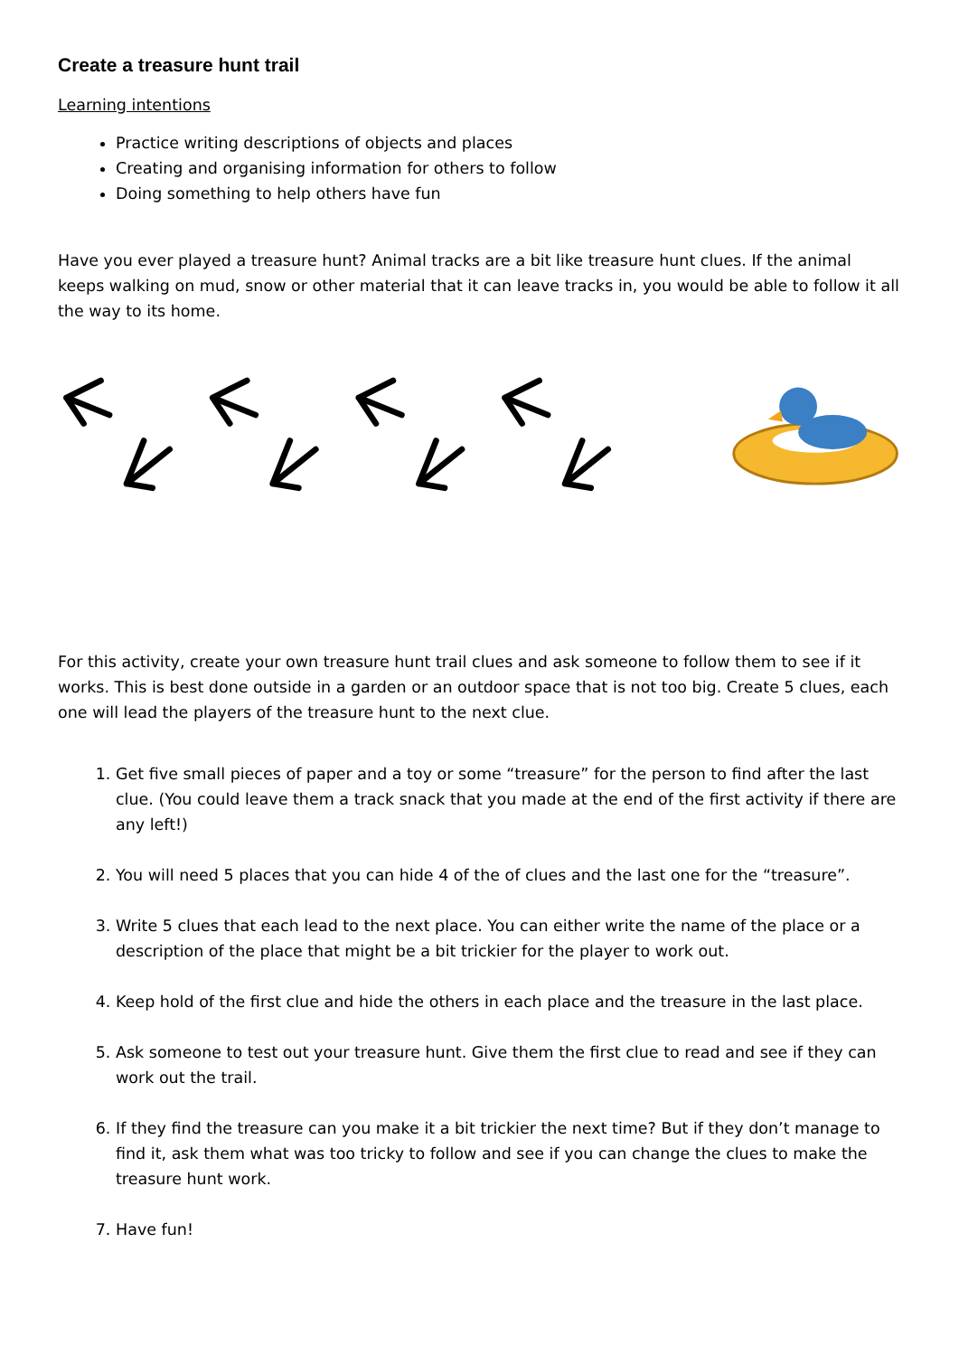Create a treasure hunt trail
Learning intentions
Practice writing descriptions of objects and places
Creating and organising information for others to follow
Doing something to help others have fun
Have you ever played a treasure hunt? Animal tracks are a bit like treasure hunt clues. If the animal keeps walking on mud, snow or other material that it can leave tracks in, you would be able to follow it all the way to its home.
For this activity, create your own treasure hunt trail clues and ask someone to follow them to see if it works. This is best done outside in a garden or an outdoor space that is not too big. Create 5 clues, each one will lead the players of the treasure hunt to the next clue.
1. Get five small pieces of paper and a toy or some “treasure” for the person to find after the last clue. (You could leave them a track snack that you made at the end of the first activity if there are any left!)
2. You will need 5 places that you can hide 4 of the of clues and the last one for the “treasure”.
3. Write 5 clues that each lead to the next place. You can either write the name of the place or a description of the place that might be a bit trickier for the player to work out.
4. Keep hold of the first clue and hide the others in each place and the treasure in the last place.
5. Ask someone to test out your treasure hunt. Give them the first clue to read and see if they can work out the trail.
6. If they find the treasure can you make it a bit trickier the next time? But if they don’t manage to find it, ask them what was too tricky to follow and see if you can change the clues to make the treasure hunt work.
7. Have fun!